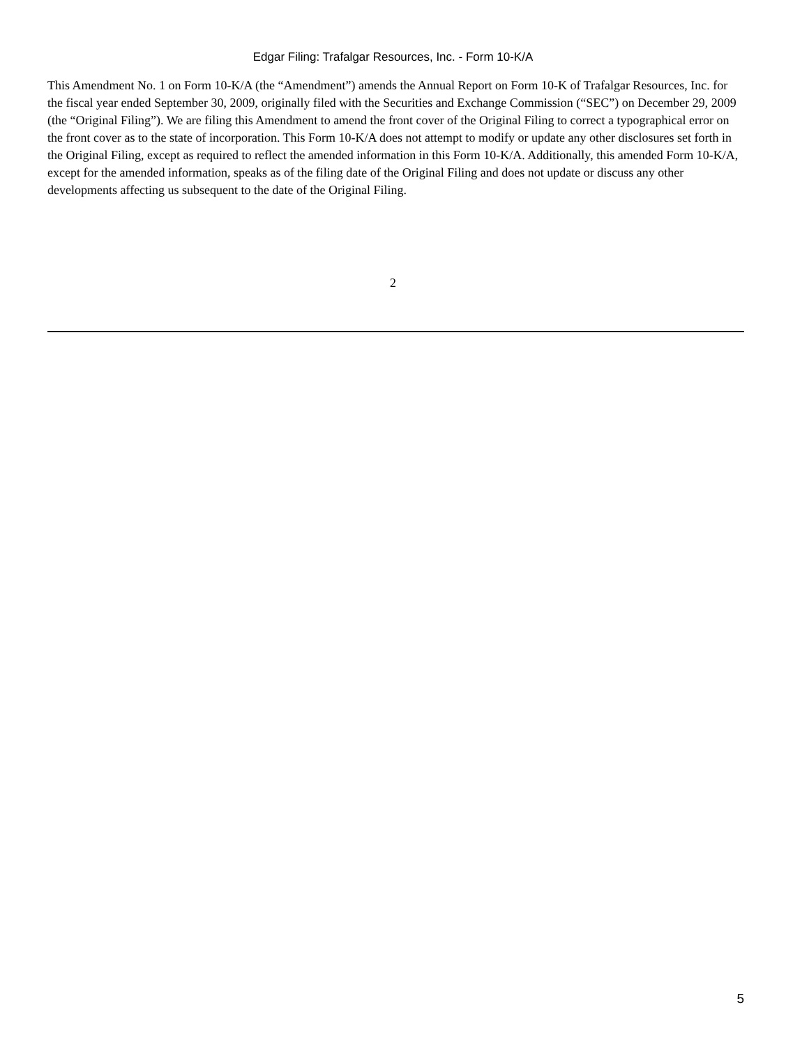Edgar Filing: Trafalgar Resources, Inc. - Form 10-K/A
This Amendment No. 1 on Form 10-K/A (the “Amendment”) amends the Annual Report on Form 10-K of Trafalgar Resources, Inc. for the fiscal year ended September 30, 2009, originally filed with the Securities and Exchange Commission (“SEC”) on December 29, 2009 (the “Original Filing”). We are filing this Amendment to amend the front cover of the Original Filing to correct a typographical error on the front cover as to the state of incorporation. This Form 10-K/A does not attempt to modify or update any other disclosures set forth in the Original Filing, except as required to reflect the amended information in this Form 10-K/A. Additionally, this amended Form 10-K/A, except for the amended information, speaks as of the filing date of the Original Filing and does not update or discuss any other developments affecting us subsequent to the date of the Original Filing.
2
5